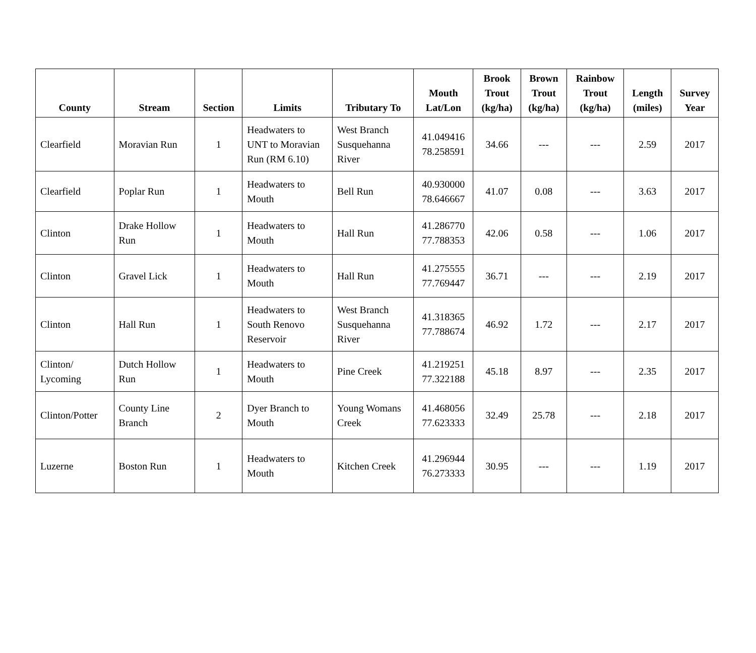| County | Stream | Section | Limits | Tributary To | Mouth Lat/Lon | Brook Trout (kg/ha) | Brown Trout (kg/ha) | Rainbow Trout (kg/ha) | Length (miles) | Survey Year |
| --- | --- | --- | --- | --- | --- | --- | --- | --- | --- | --- |
| Clearfield | Moravian Run | 1 | Headwaters to UNT to Moravian Run (RM 6.10) | West Branch Susquehanna River | 41.049416 78.258591 | 34.66 | --- | --- | 2.59 | 2017 |
| Clearfield | Poplar Run | 1 | Headwaters to Mouth | Bell Run | 40.930000 78.646667 | 41.07 | 0.08 | --- | 3.63 | 2017 |
| Clinton | Drake Hollow Run | 1 | Headwaters to Mouth | Hall Run | 41.286770 77.788353 | 42.06 | 0.58 | --- | 1.06 | 2017 |
| Clinton | Gravel Lick | 1 | Headwaters to Mouth | Hall Run | 41.275555 77.769447 | 36.71 | --- | --- | 2.19 | 2017 |
| Clinton | Hall Run | 1 | Headwaters to South Renovo Reservoir | West Branch Susquehanna River | 41.318365 77.788674 | 46.92 | 1.72 | --- | 2.17 | 2017 |
| Clinton/ Lycoming | Dutch Hollow Run | 1 | Headwaters to Mouth | Pine Creek | 41.219251 77.322188 | 45.18 | 8.97 | --- | 2.35 | 2017 |
| Clinton/Potter | County Line Branch | 2 | Dyer Branch to Mouth | Young Womans Creek | 41.468056 77.623333 | 32.49 | 25.78 | --- | 2.18 | 2017 |
| Luzerne | Boston Run | 1 | Headwaters to Mouth | Kitchen Creek | 41.296944 76.273333 | 30.95 | --- | --- | 1.19 | 2017 |